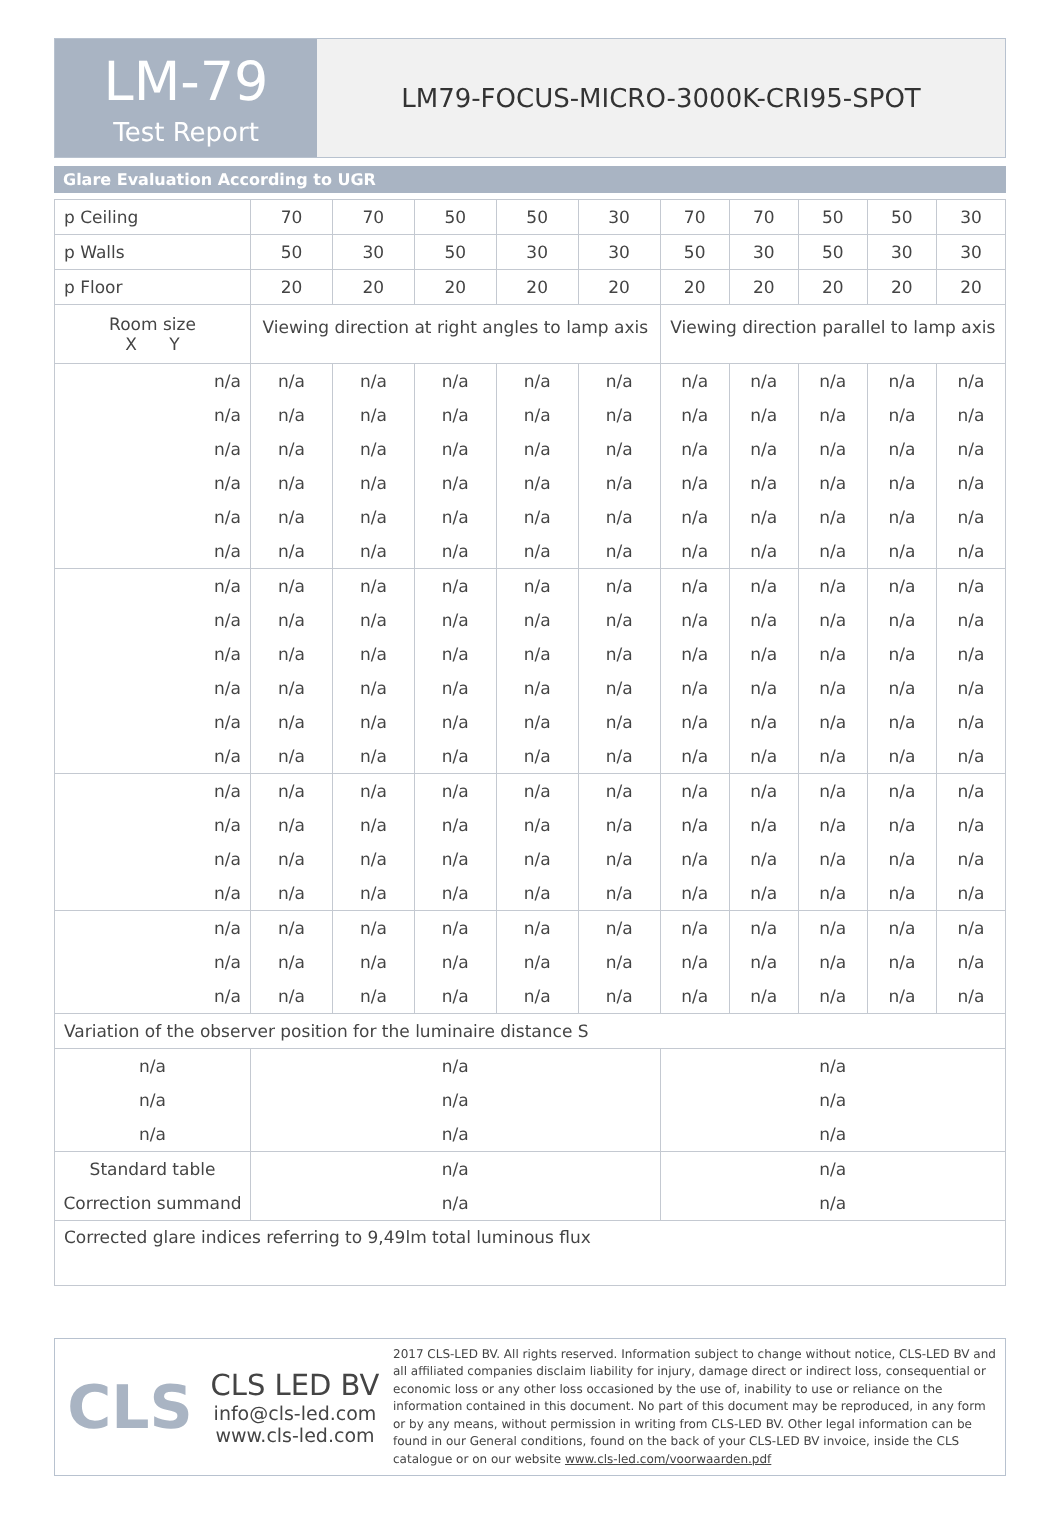LM-79
Test Report
LM79-FOCUS-MICRO-3000K-CRI95-SPOT
Glare Evaluation According to UGR
| p Ceiling | 70 | 70 | 50 | 50 | 30 | 70 | 70 | 50 | 50 | 30 |
| p Walls | 50 | 30 | 50 | 30 | 30 | 50 | 30 | 50 | 30 | 30 |
| p Floor | 20 | 20 | 20 | 20 | 20 | 20 | 20 | 20 | 20 | 20 |
| Room size X Y | Viewing direction at right angles to lamp axis | | | | | Viewing direction parallel to lamp axis | | | | |
| n/a | n/a | n/a | n/a | n/a | n/a | n/a | n/a | n/a | n/a | n/a |
| n/a | n/a | n/a | n/a | n/a | n/a | n/a | n/a | n/a | n/a | n/a |
| n/a | n/a | n/a | n/a | n/a | n/a | n/a | n/a | n/a | n/a | n/a |
| n/a | n/a | n/a | n/a | n/a | n/a | n/a | n/a | n/a | n/a | n/a |
| n/a | n/a | n/a | n/a | n/a | n/a | n/a | n/a | n/a | n/a | n/a |
| n/a | n/a | n/a | n/a | n/a | n/a | n/a | n/a | n/a | n/a | n/a |
| n/a | n/a | n/a | n/a | n/a | n/a | n/a | n/a | n/a | n/a | n/a |
| n/a | n/a | n/a | n/a | n/a | n/a | n/a | n/a | n/a | n/a | n/a |
| n/a | n/a | n/a | n/a | n/a | n/a | n/a | n/a | n/a | n/a | n/a |
| n/a | n/a | n/a | n/a | n/a | n/a | n/a | n/a | n/a | n/a | n/a |
| n/a | n/a | n/a | n/a | n/a | n/a | n/a | n/a | n/a | n/a | n/a |
| n/a | n/a | n/a | n/a | n/a | n/a | n/a | n/a | n/a | n/a | n/a |
| n/a | n/a | n/a | n/a | n/a | n/a | n/a | n/a | n/a | n/a | n/a |
| n/a | n/a | n/a | n/a | n/a | n/a | n/a | n/a | n/a | n/a | n/a |
| n/a | n/a | n/a | n/a | n/a | n/a | n/a | n/a | n/a | n/a | n/a |
| n/a | n/a | n/a | n/a | n/a | n/a | n/a | n/a | n/a | n/a | n/a |
| n/a | n/a | n/a | n/a | n/a | n/a | n/a | n/a | n/a | n/a | n/a |
| n/a | n/a | n/a | n/a | n/a | n/a | n/a | n/a | n/a | n/a | n/a |
| n/a | n/a | n/a | n/a | n/a | n/a | n/a | n/a | n/a | n/a | n/a |
| Variation of the observer position for the luminaire distance S | | | | | | | | | | |
| n/a | n/a | | | | | n/a | | | | |
| n/a | n/a | | | | | n/a | | | | |
| n/a | n/a | | | | | n/a | | | | |
| Standard table | n/a | | | | | n/a | | | | |
| Correction summand | n/a | | | | | n/a | | | | |
| Corrected glare indices referring to 9,49lm total luminous flux | | | | | | | | | | |
CLS
CLS LED BV
info@cls-led.com
www.cls-led.com
2017 CLS-LED BV. All rights reserved. Information subject to change without notice, CLS-LED BV and all affiliated companies disclaim liability for injury, damage direct or indirect loss, consequential or economic loss or any other loss occasioned by the use of, inability to use or reliance on the information contained in this document. No part of this document may be reproduced, in any form or by any means, without permission in writing from CLS-LED BV. Other legal information can be found in our General conditions, found on the back of your CLS-LED BV invoice, inside the CLS catalogue or on our website www.cls-led.com/voorwaarden.pdf